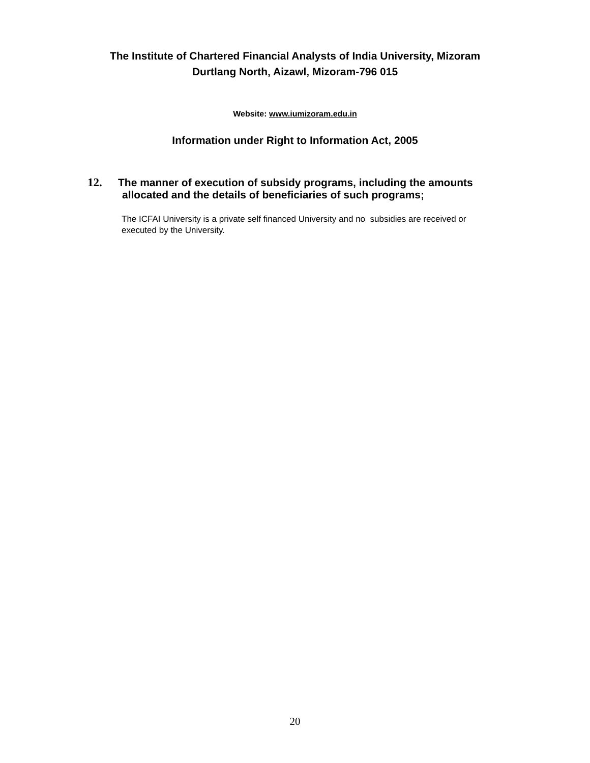The Institute of Chartered Financial Analysts of India University, Mizoram
Durtlang North, Aizawl, Mizoram-796 015
Website: www.iumizoram.edu.in
Information under Right to Information Act, 2005
12. The manner of execution of subsidy programs, including the amounts
allocated and the details of beneficiaries of such programs;
The ICFAI University is a private self financed University and no subsidies are received or executed by the University.
20